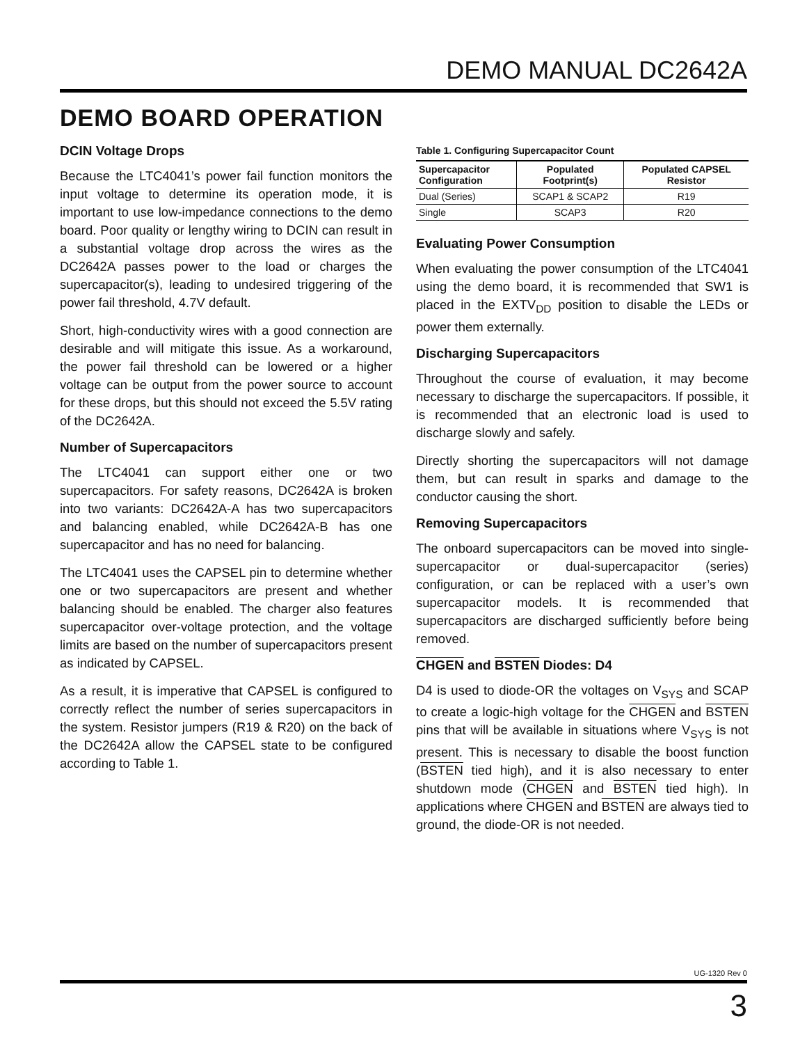DEMO MANUAL DC2642A
DEMO BOARD OPERATION
DCIN Voltage Drops
Because the LTC4041’s power fail function monitors the input voltage to determine its operation mode, it is important to use low-impedance connections to the demo board. Poor quality or lengthy wiring to DCIN can result in a substantial voltage drop across the wires as the DC2642A passes power to the load or charges the supercapacitor(s), leading to undesired triggering of the power fail threshold, 4.7V default.
Short, high-conductivity wires with a good connection are desirable and will mitigate this issue. As a workaround, the power fail threshold can be lowered or a higher voltage can be output from the power source to account for these drops, but this should not exceed the 5.5V rating of the DC2642A.
Number of Supercapacitors
The LTC4041 can support either one or two supercapacitors. For safety reasons, DC2642A is broken into two variants: DC2642A-A has two supercapacitors and balancing enabled, while DC2642A-B has one supercapacitor and has no need for balancing.
The LTC4041 uses the CAPSEL pin to determine whether one or two supercapacitors are present and whether balancing should be enabled. The charger also features supercapacitor over-voltage protection, and the voltage limits are based on the number of supercapacitors present as indicated by CAPSEL.
As a result, it is imperative that CAPSEL is configured to correctly reflect the number of series supercapacitors in the system. Resistor jumpers (R19 & R20) on the back of the DC2642A allow the CAPSEL state to be configured according to Table 1.
Table 1. Configuring Supercapacitor Count
| Supercapacitor Configuration | Populated Footprint(s) | Populated CAPSEL Resistor |
| --- | --- | --- |
| Dual (Series) | SCAP1 & SCAP2 | R19 |
| Single | SCAP3 | R20 |
Evaluating Power Consumption
When evaluating the power consumption of the LTC4041 using the demo board, it is recommended that SW1 is placed in the EXTV<sub>DD</sub> position to disable the LEDs or power them externally.
Discharging Supercapacitors
Throughout the course of evaluation, it may become necessary to discharge the supercapacitors. If possible, it is recommended that an electronic load is used to discharge slowly and safely.
Directly shorting the supercapacitors will not damage them, but can result in sparks and damage to the conductor causing the short.
Removing Supercapacitors
The onboard supercapacitors can be moved into single-supercapacitor or dual-supercapacitor (series) configuration, or can be replaced with a user’s own supercapacitor models. It is recommended that supercapacitors are discharged sufficiently before being removed.
CHGEN and BSTEN Diodes: D4
D4 is used to diode-OR the voltages on V<sub>SYS</sub> and SCAP to create a logic-high voltage for the CHGEN and BSTEN pins that will be available in situations where V<sub>SYS</sub> is not present. This is necessary to disable the boost function (BSTEN tied high), and it is also necessary to enter shutdown mode (CHGEN and BSTEN tied high). In applications where CHGEN and BSTEN are always tied to ground, the diode-OR is not needed.
UG-1320 Rev 0
3